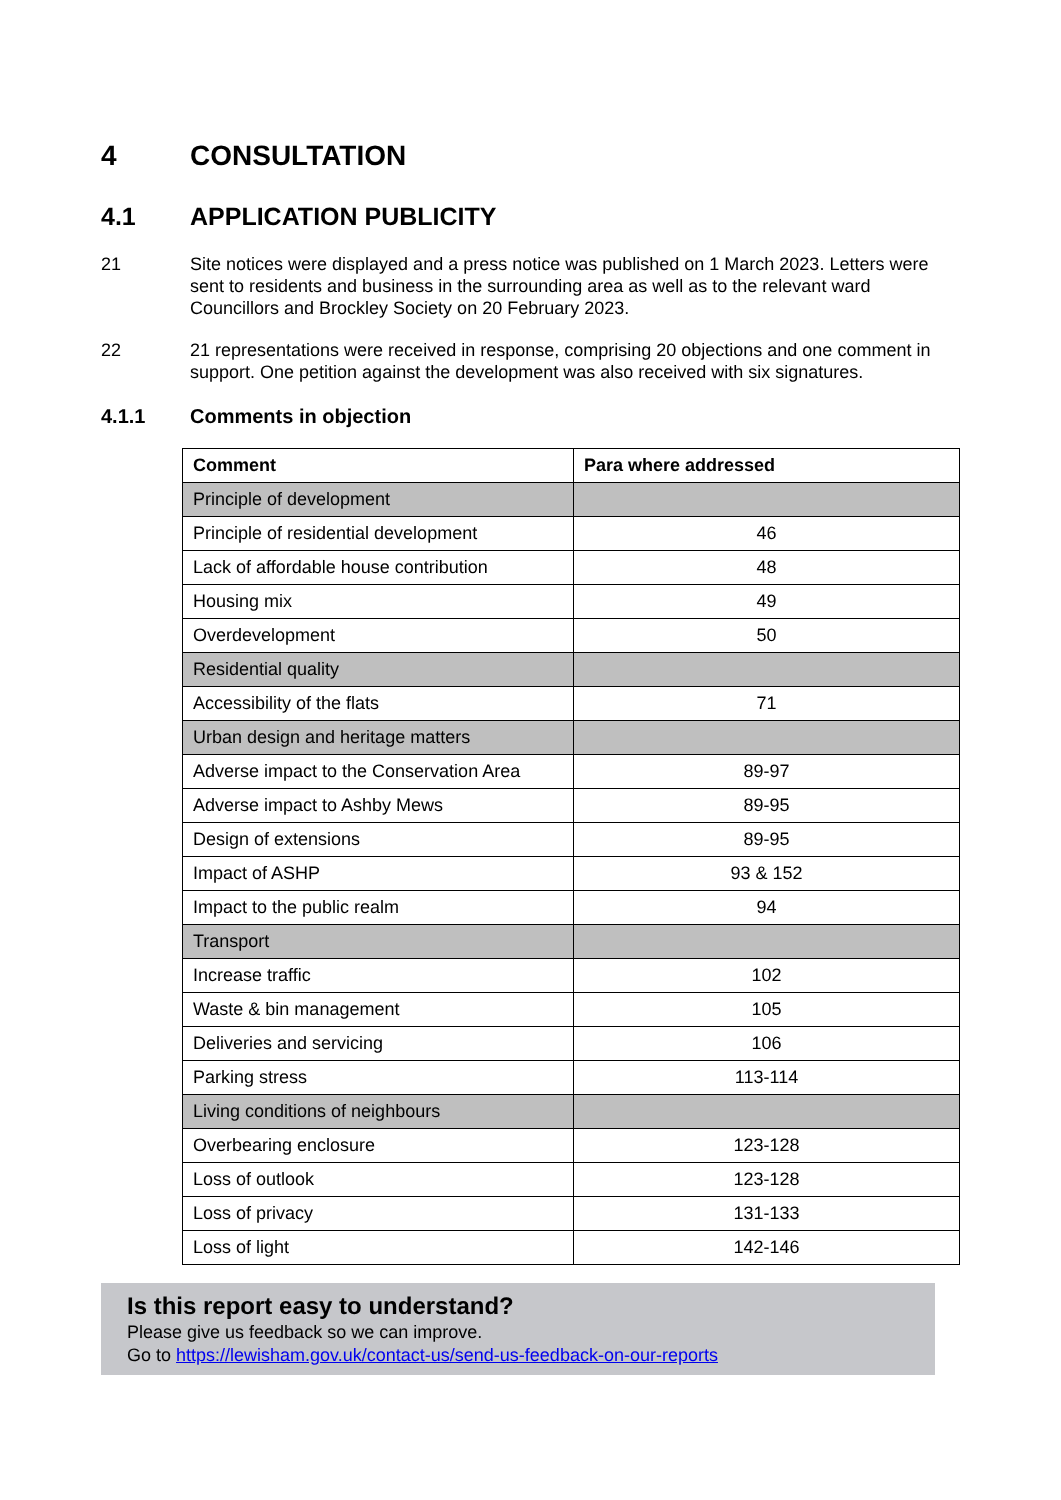4 CONSULTATION
4.1 APPLICATION PUBLICITY
21 Site notices were displayed and a press notice was published on 1 March 2023. Letters were sent to residents and business in the surrounding area as well as to the relevant ward Councillors and Brockley Society on 20 February 2023.
22 21 representations were received in response, comprising 20 objections and one comment in support. One petition against the development was also received with six signatures.
4.1.1 Comments in objection
| Comment | Para where addressed |
| --- | --- |
| Principle of development | |
| Principle of residential development | 46 |
| Lack of affordable house contribution | 48 |
| Housing mix | 49 |
| Overdevelopment | 50 |
| Residential quality | |
| Accessibility of the flats | 71 |
| Urban design and heritage matters | |
| Adverse impact to the Conservation Area | 89-97 |
| Adverse impact to Ashby Mews | 89-95 |
| Design of extensions | 89-95 |
| Impact of ASHP | 93 & 152 |
| Impact to the public realm | 94 |
| Transport | |
| Increase traffic | 102 |
| Waste & bin management | 105 |
| Deliveries and servicing | 106 |
| Parking stress | 113-114 |
| Living conditions of neighbours | |
| Overbearing enclosure | 123-128 |
| Loss of outlook | 123-128 |
| Loss of privacy | 131-133 |
| Loss of light | 142-146 |
Is this report easy to understand?
Please give us feedback so we can improve.
Go to https://lewisham.gov.uk/contact-us/send-us-feedback-on-our-reports